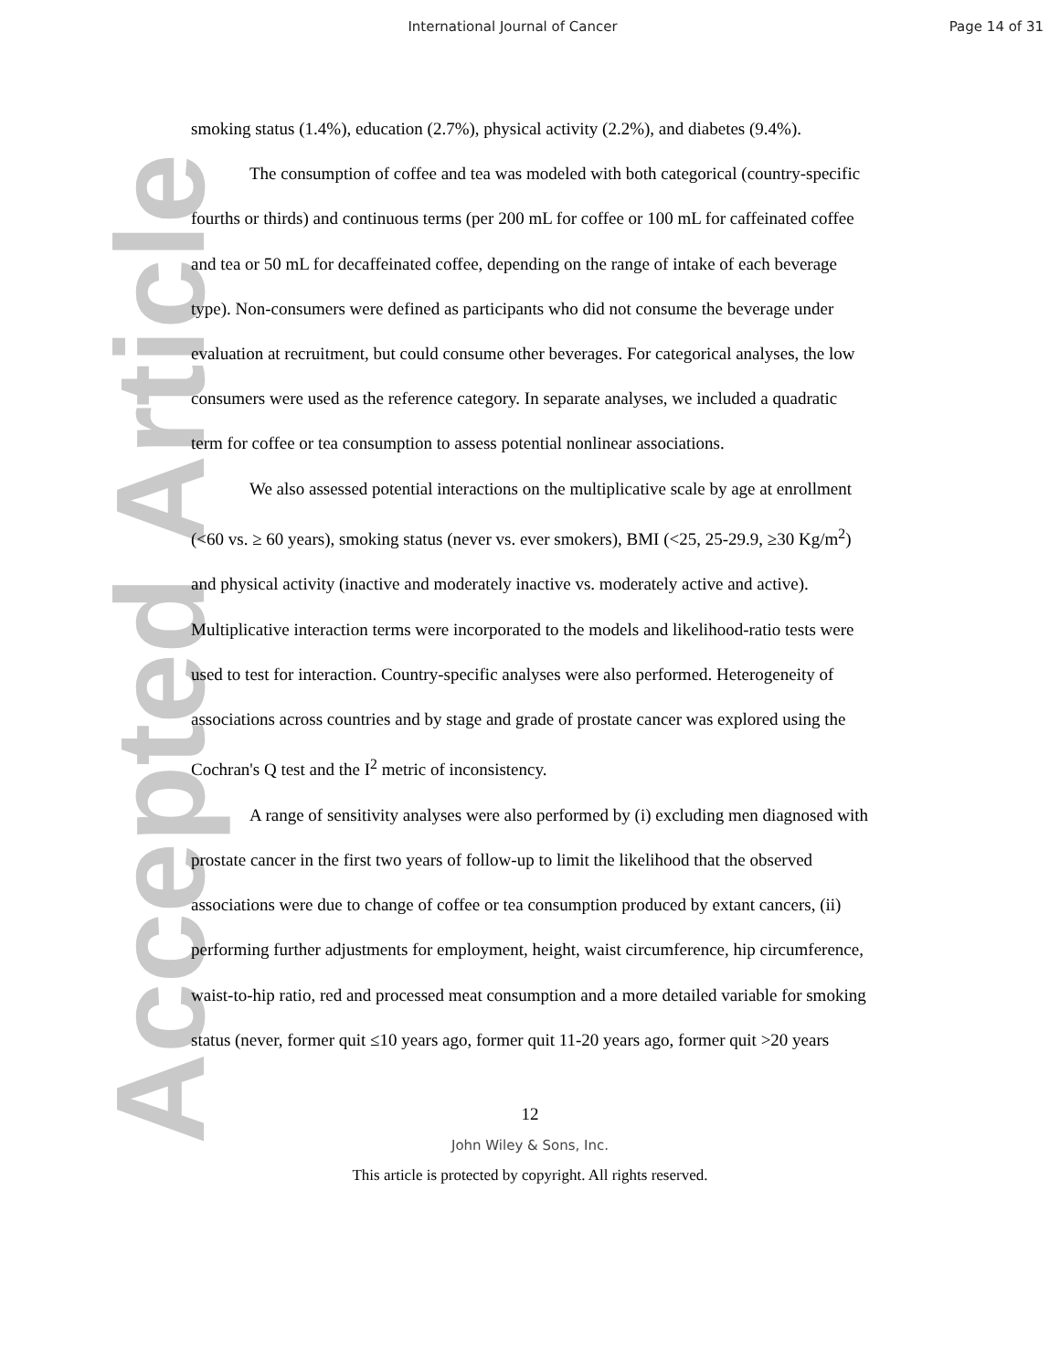International Journal of Cancer
Page 14 of 31
Accepted Article
smoking status (1.4%), education (2.7%), physical activity (2.2%), and diabetes (9.4%).
The consumption of coffee and tea was modeled with both categorical (country-specific fourths or thirds) and continuous terms (per 200 mL for coffee or 100 mL for caffeinated coffee and tea or 50 mL for decaffeinated coffee, depending on the range of intake of each beverage type). Non-consumers were defined as participants who did not consume the beverage under evaluation at recruitment, but could consume other beverages. For categorical analyses, the low consumers were used as the reference category. In separate analyses, we included a quadratic term for coffee or tea consumption to assess potential nonlinear associations.
We also assessed potential interactions on the multiplicative scale by age at enrollment (<60 vs. ≥ 60 years), smoking status (never vs. ever smokers), BMI (<25, 25-29.9, ≥30 Kg/m<sup>2</sup>) and physical activity (inactive and moderately inactive vs. moderately active and active). Multiplicative interaction terms were incorporated to the models and likelihood-ratio tests were used to test for interaction. Country-specific analyses were also performed. Heterogeneity of associations across countries and by stage and grade of prostate cancer was explored using the Cochran's Q test and the I<sup>2</sup> metric of inconsistency.
A range of sensitivity analyses were also performed by (i) excluding men diagnosed with prostate cancer in the first two years of follow-up to limit the likelihood that the observed associations were due to change of coffee or tea consumption produced by extant cancers, (ii) performing further adjustments for employment, height, waist circumference, hip circumference, waist-to-hip ratio, red and processed meat consumption and a more detailed variable for smoking status (never, former quit ≤10 years ago, former quit 11-20 years ago, former quit >20 years
12
John Wiley & Sons, Inc.
This article is protected by copyright. All rights reserved.